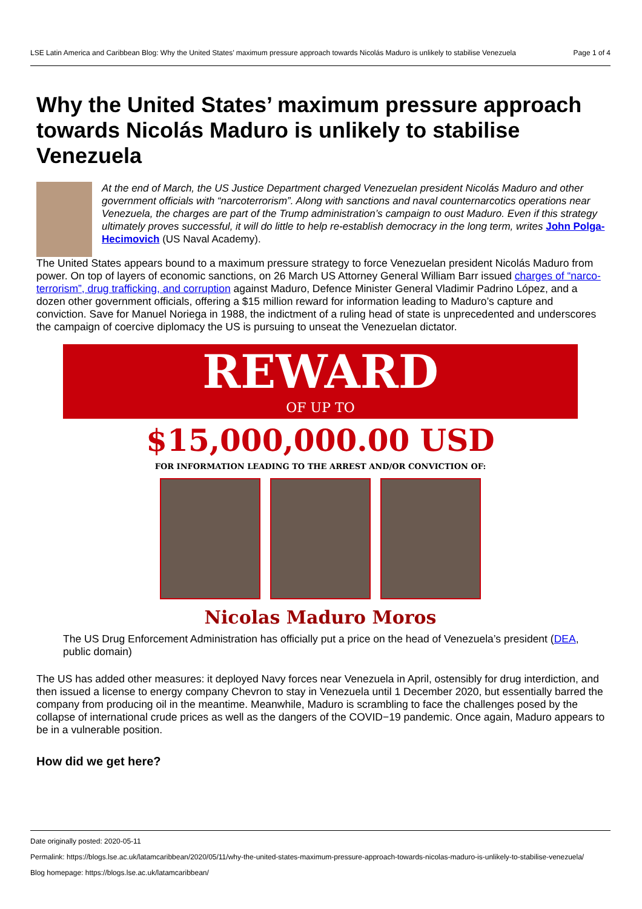LSE Latin America and Caribbean Blog: Why the United States’ maximum pressure approach towards Nicolás Maduro is unlikely to stabilise Venezuela Page 1 of 4
Why the United States’ maximum pressure approach towards Nicolás Maduro is unlikely to stabilise Venezuela
At the end of March, the US Justice Department charged Venezuelan president Nicolás Maduro and other government officials with “narcoterrorism”. Along with sanctions and naval counternarcotics operations near Venezuela, the charges are part of the Trump administration’s campaign to oust Maduro. Even if this strategy ultimately proves successful, it will do little to help re-establish democracy in the long term, writes John Polga-Hecimovich (US Naval Academy).
The United States appears bound to a maximum pressure strategy to force Venezuelan president Nicolás Maduro from power. On top of layers of economic sanctions, on 26 March US Attorney General William Barr issued charges of “narco-terrorism”, drug trafficking, and corruption against Maduro, Defence Minister General Vladimir Padrino López, and a dozen other government officials, offering a $15 million reward for information leading to Maduro’s capture and conviction. Save for Manuel Noriega in 1988, the indictment of a ruling head of state is unprecedented and underscores the campaign of coercive diplomacy the US is pursuing to unseat the Venezuelan dictator.
REWARD
OF UP TO
$15,000,000.00 USD
FOR INFORMATION LEADING TO THE ARREST AND/OR CONVICTION OF:
Nicolas Maduro Moros
The US Drug Enforcement Administration has officially put a price on the head of Venezuela’s president (DEA, public domain)
The US has added other measures: it deployed Navy forces near Venezuela in April, ostensibly for drug interdiction, and then issued a license to energy company Chevron to stay in Venezuela until 1 December 2020, but essentially barred the company from producing oil in the meantime. Meanwhile, Maduro is scrambling to face the challenges posed by the collapse of international crude prices as well as the dangers of the COVID−19 pandemic. Once again, Maduro appears to be in a vulnerable position.
How did we get here?
Date originally posted: 2020-05-11
Permalink: https://blogs.lse.ac.uk/latamcaribbean/2020/05/11/why-the-united-states-maximum-pressure-approach-towards-nicolas-maduro-is-unlikely-to-stabilise-venezuela/
Blog homepage: https://blogs.lse.ac.uk/latamcaribbean/